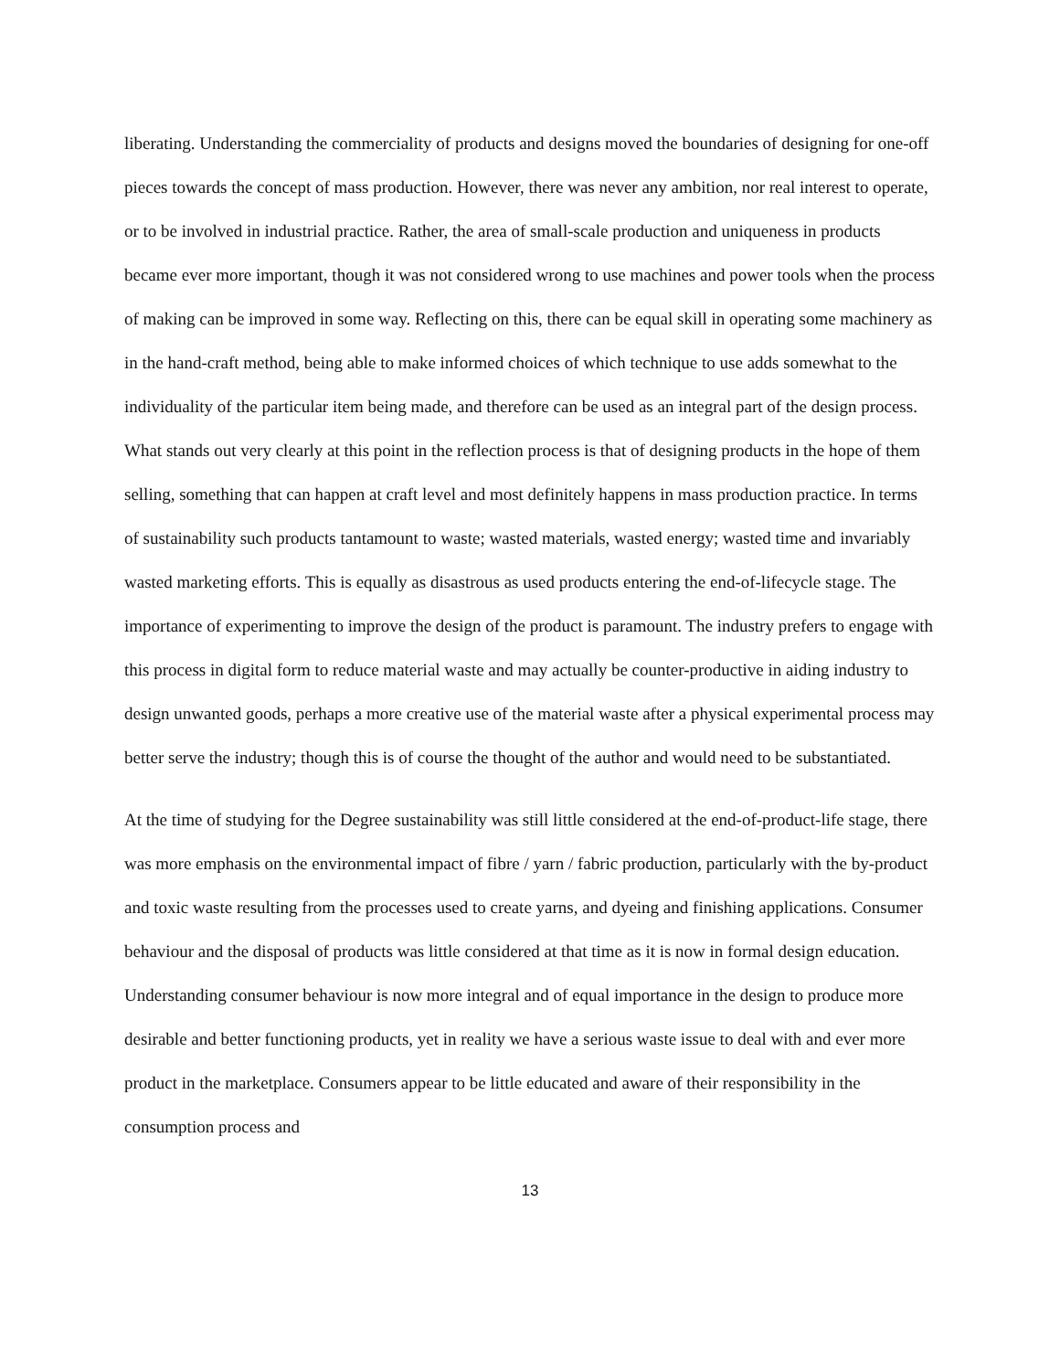liberating. Understanding the commerciality of products and designs moved the boundaries of designing for one-off pieces towards the concept of mass production. However, there was never any ambition, nor real interest to operate, or to be involved in industrial practice. Rather, the area of small-scale production and uniqueness in products became ever more important, though it was not considered wrong to use machines and power tools when the process of making can be improved in some way. Reflecting on this, there can be equal skill in operating some machinery as in the hand-craft method, being able to make informed choices of which technique to use adds somewhat to the individuality of the particular item being made, and therefore can be used as an integral part of the design process. What stands out very clearly at this point in the reflection process is that of designing products in the hope of them selling, something that can happen at craft level and most definitely happens in mass production practice. In terms of sustainability such products tantamount to waste; wasted materials, wasted energy; wasted time and invariably wasted marketing efforts. This is equally as disastrous as used products entering the end-of-lifecycle stage. The importance of experimenting to improve the design of the product is paramount. The industry prefers to engage with this process in digital form to reduce material waste and may actually be counter-productive in aiding industry to design unwanted goods, perhaps a more creative use of the material waste after a physical experimental process may better serve the industry; though this is of course the thought of the author and would need to be substantiated.
At the time of studying for the Degree sustainability was still little considered at the end-of-product-life stage, there was more emphasis on the environmental impact of fibre / yarn / fabric production, particularly with the by-product and toxic waste resulting from the processes used to create yarns, and dyeing and finishing applications. Consumer behaviour and the disposal of products was little considered at that time as it is now in formal design education. Understanding consumer behaviour is now more integral and of equal importance in the design to produce more desirable and better functioning products, yet in reality we have a serious waste issue to deal with and ever more product in the marketplace. Consumers appear to be little educated and aware of their responsibility in the consumption process and
13